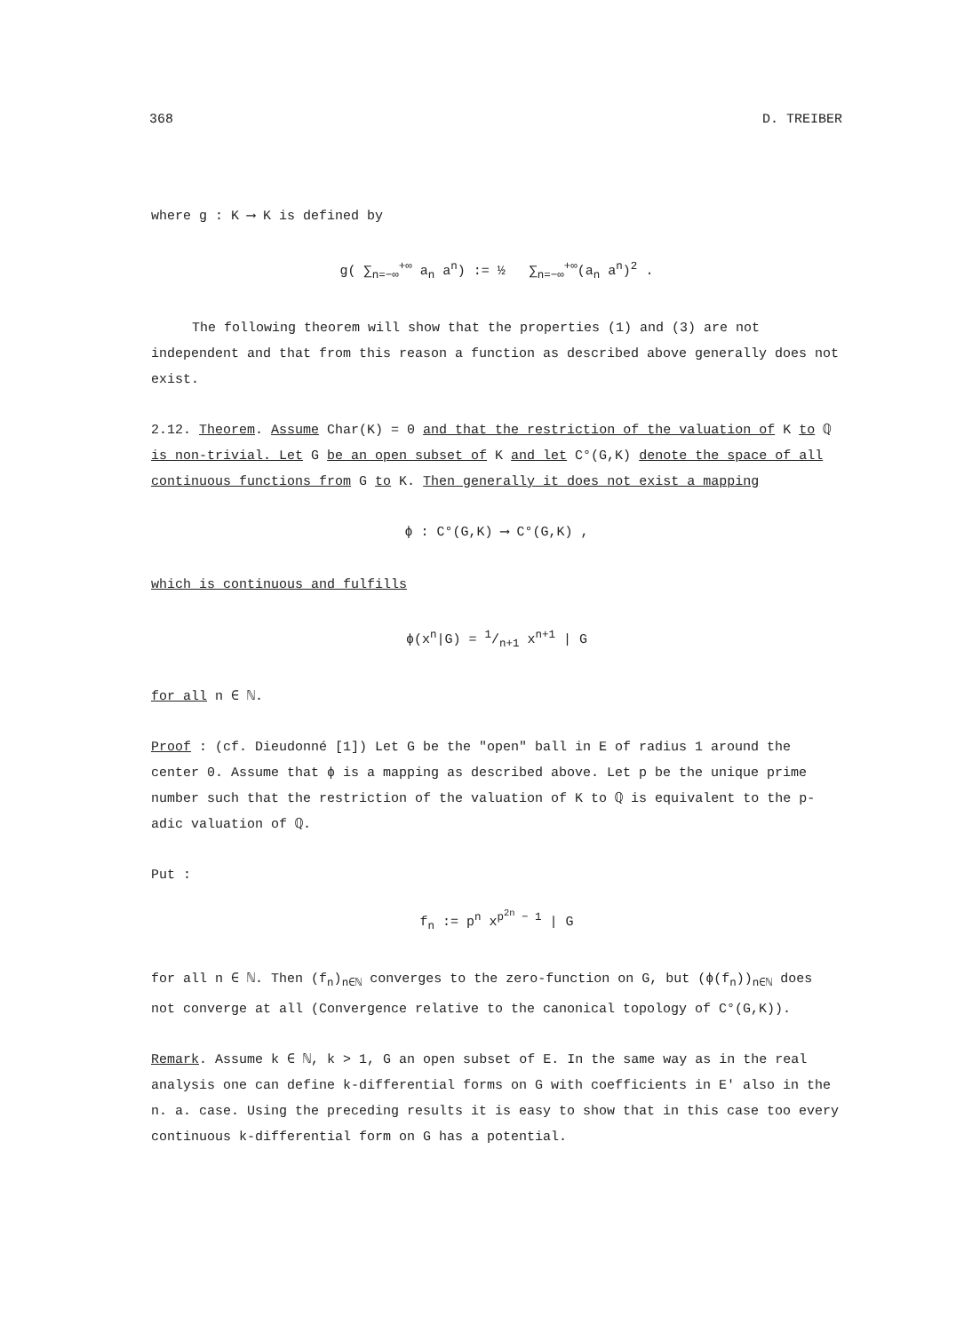368 D. TREIBER
where g : K ⟶ K is defined by
g( ∑<sub>n=−∞</sub><sup>+∞</sup> a<sub>n</sub> a<sup>n</sup>) := ½ ∑<sub>n=−∞</sub><sup>+∞</sup>(a<sub>n</sub> a<sup>n</sup>)<sup>2</sup> .
The following theorem will show that the properties (1) and (3) are not independent and that from this reason a function as described above generally does not exist.
2.12. Theorem. Assume Char(K) = 0 and that the restriction of the valuation of K to ℚ is non-trivial. Let G be an open subset of K and let C°(G,K) denote the space of all continuous functions from G to K. Then generally it does not exist a mapping
ϕ : C°(G,K) ⟶ C°(G,K) ,
which is continuous and fulfills
ϕ(x<sup>n</sup>|G) = 1/n+1 x<sup>n+1</sup> | G
for all n ∈ ℕ.
Proof : (cf. Dieudonné [1]) Let G be the "open" ball in E of radius 1 around the center 0. Assume that ϕ is a mapping as described above. Let p be the unique prime number such that the restriction of the valuation of K to ℚ is equivalent to the p-adic valuation of ℚ.
Put :
f<sub>n</sub> := p<sup>n</sup> x<sup>p<sup>2n</sup> − 1</sup> | G
for all n ∈ ℕ. Then (f<sub>n</sub>)<sub>n∈ℕ</sub> converges to the zero-function on G, but (ϕ(f<sub>n</sub>))<sub>n∈ℕ</sub> does not converge at all (Convergence relative to the canonical topology of C°(G,K)).
Remark. Assume k ∈ ℕ, k > 1, G an open subset of E. In the same way as in the real analysis one can define k-differential forms on G with coefficients in E' also in the n. a. case. Using the preceding results it is easy to show that in this case too every continuous k-differential form on G has a potential.